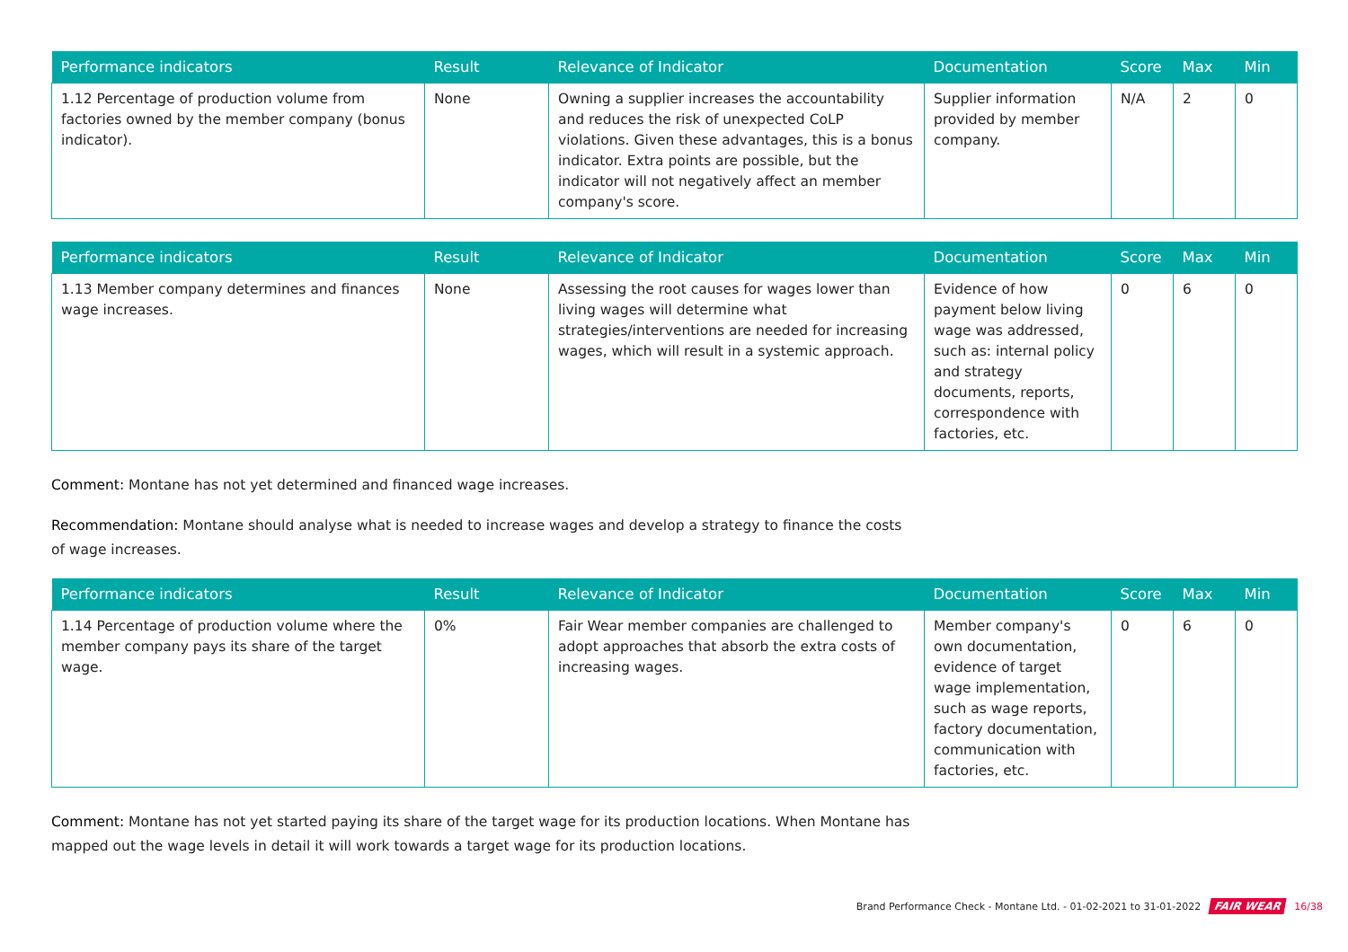| Performance indicators | Result | Relevance of Indicator | Documentation | Score | Max | Min |
| --- | --- | --- | --- | --- | --- | --- |
| 1.12 Percentage of production volume from factories owned by the member company (bonus indicator). | None | Owning a supplier increases the accountability and reduces the risk of unexpected CoLP violations. Given these advantages, this is a bonus indicator. Extra points are possible, but the indicator will not negatively affect an member company's score. | Supplier information provided by member company. | N/A | 2 | 0 |
| Performance indicators | Result | Relevance of Indicator | Documentation | Score | Max | Min |
| --- | --- | --- | --- | --- | --- | --- |
| 1.13 Member company determines and finances wage increases. | None | Assessing the root causes for wages lower than living wages will determine what strategies/interventions are needed for increasing wages, which will result in a systemic approach. | Evidence of how payment below living wage was addressed, such as: internal policy and strategy documents, reports, correspondence with factories, etc. | 0 | 6 | 0 |
Comment: Montane has not yet determined and financed wage increases.
Recommendation: Montane should analyse what is needed to increase wages and develop a strategy to finance the costs of wage increases.
| Performance indicators | Result | Relevance of Indicator | Documentation | Score | Max | Min |
| --- | --- | --- | --- | --- | --- | --- |
| 1.14 Percentage of production volume where the member company pays its share of the target wage. | 0% | Fair Wear member companies are challenged to adopt approaches that absorb the extra costs of increasing wages. | Member company's own documentation, evidence of target wage implementation, such as wage reports, factory documentation, communication with factories, etc. | 0 | 6 | 0 |
Comment: Montane has not yet started paying its share of the target wage for its production locations. When Montane has mapped out the wage levels in detail it will work towards a target wage for its production locations.
Brand Performance Check - Montane Ltd. - 01-02-2021 to 31-01-2022 FAIR WEAR 16/38